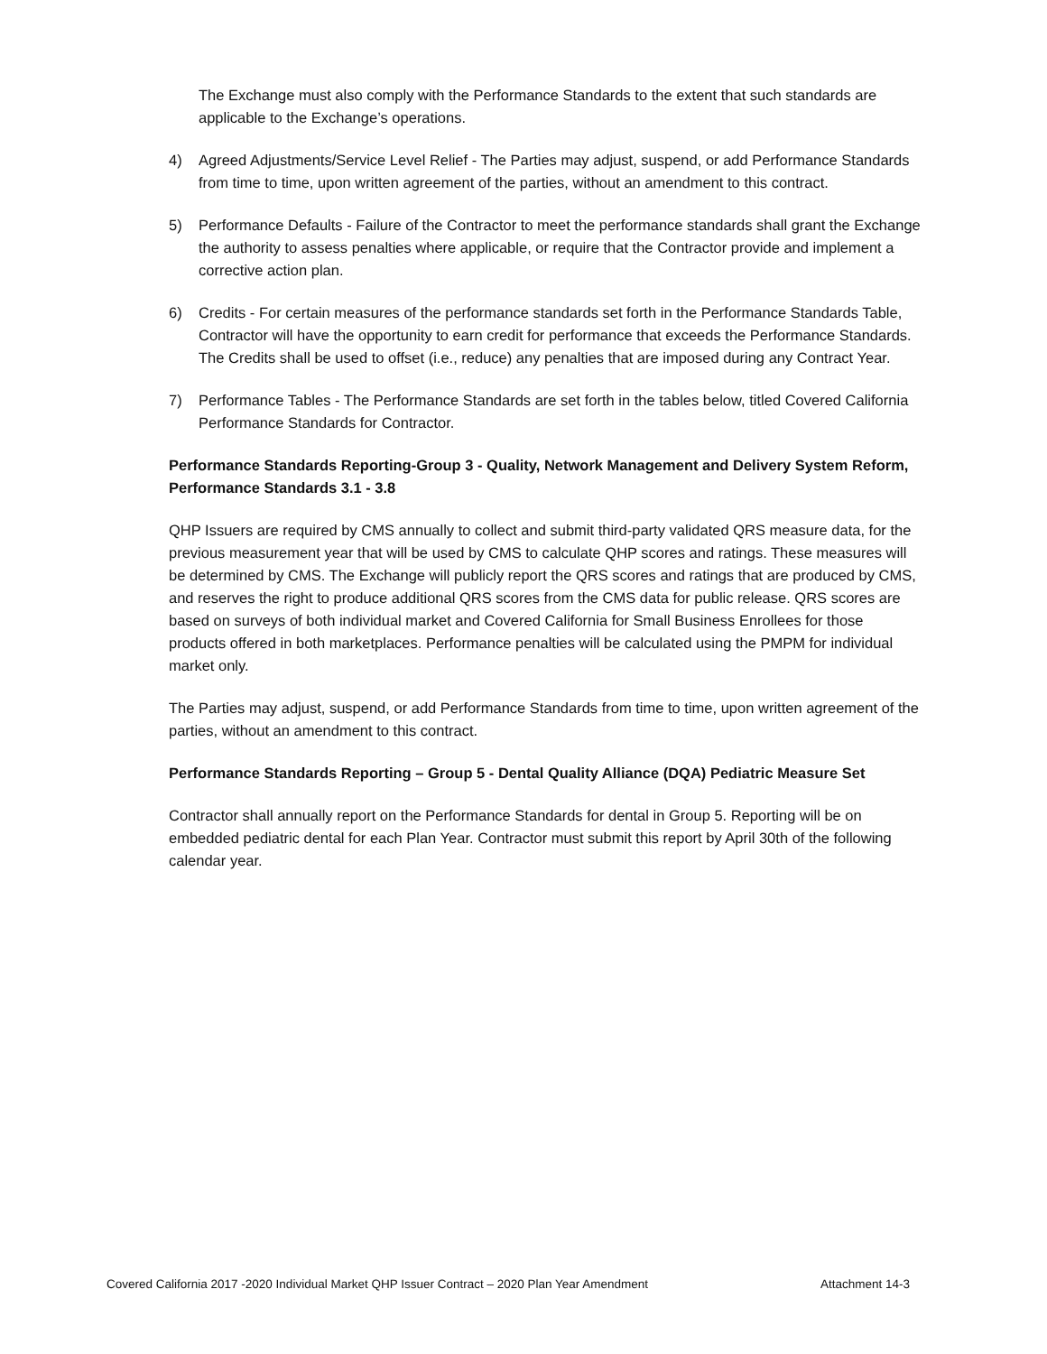The Exchange must also comply with the Performance Standards to the extent that such standards are applicable to the Exchange’s operations.
4) Agreed Adjustments/Service Level Relief - The Parties may adjust, suspend, or add Performance Standards from time to time, upon written agreement of the parties, without an amendment to this contract.
5) Performance Defaults - Failure of the Contractor to meet the performance standards shall grant the Exchange the authority to assess penalties where applicable, or require that the Contractor provide and implement a corrective action plan.
6) Credits - For certain measures of the performance standards set forth in the Performance Standards Table, Contractor will have the opportunity to earn credit for performance that exceeds the Performance Standards. The Credits shall be used to offset (i.e., reduce) any penalties that are imposed during any Contract Year.
7) Performance Tables - The Performance Standards are set forth in the tables below, titled Covered California Performance Standards for Contractor.
Performance Standards Reporting-Group 3 - Quality, Network Management and Delivery System Reform, Performance Standards 3.1 - 3.8
QHP Issuers are required by CMS annually to collect and submit third-party validated QRS measure data, for the previous measurement year that will be used by CMS to calculate QHP scores and ratings. These measures will be determined by CMS. The Exchange will publicly report the QRS scores and ratings that are produced by CMS, and reserves the right to produce additional QRS scores from the CMS data for public release. QRS scores are based on surveys of both individual market and Covered California for Small Business Enrollees for those products offered in both marketplaces. Performance penalties will be calculated using the PMPM for individual market only.
The Parties may adjust, suspend, or add Performance Standards from time to time, upon written agreement of the parties, without an amendment to this contract.
Performance Standards Reporting – Group 5 - Dental Quality Alliance (DQA) Pediatric Measure Set
Contractor shall annually report on the Performance Standards for dental in Group 5. Reporting will be on embedded pediatric dental for each Plan Year. Contractor must submit this report by April 30th of the following calendar year.
Covered California 2017 -2020 Individual Market QHP Issuer Contract – 2020 Plan Year Amendment Attachment 14-3